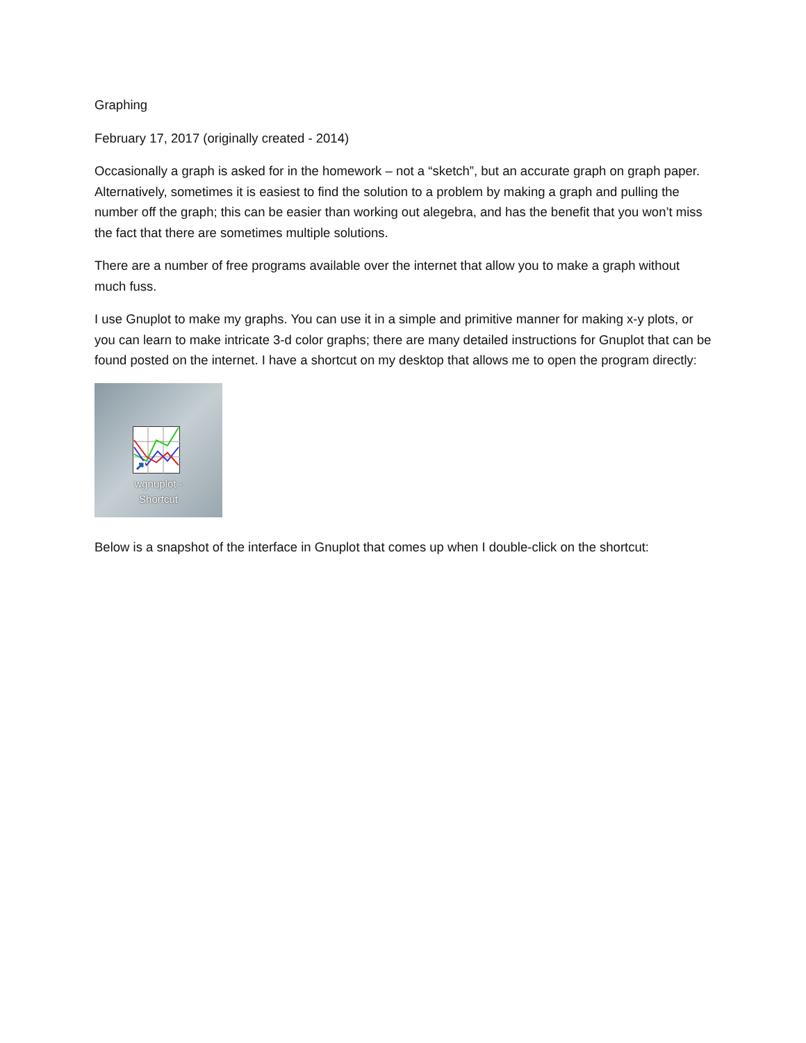Graphing
February 17, 2017 (originally created - 2014)
Occasionally a graph is asked for in the homework – not a “sketch”, but an accurate graph on graph paper. Alternatively, sometimes it is easiest to find the solution to a problem by making a graph and pulling the number off the graph; this can be easier than working out alegebra, and has the benefit that you won’t miss the fact that there are sometimes multiple solutions.
There are a number of free programs available over the internet that allow you to make a graph without much fuss.
I use Gnuplot to make my graphs. You can use it in a simple and primitive manner for making x-y plots, or you can learn to make intricate 3-d color graphs; there are many detailed instructions for Gnuplot that can be found posted on the internet. I have a shortcut on my desktop that allows me to open the program directly:
wgnuplot -
Shortcut
Below is a snapshot of the interface in Gnuplot that comes up when I double-click on the shortcut: